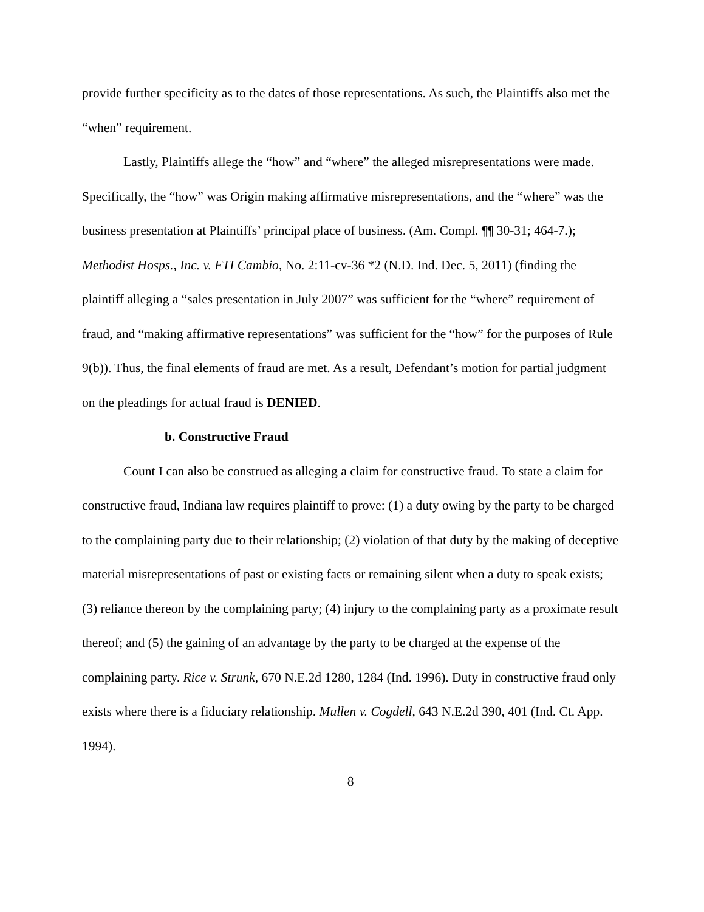provide further specificity as to the dates of those representations. As such, the Plaintiffs also met the “when” requirement.
Lastly, Plaintiffs allege the “how” and “where” the alleged misrepresentations were made. Specifically, the “how” was Origin making affirmative misrepresentations, and the “where” was the business presentation at Plaintiffs’ principal place of business. (Am. Compl. ¶¶ 30-31; 464-7.); Methodist Hosps., Inc. v. FTI Cambio, No. 2:11-cv-36 *2 (N.D. Ind. Dec. 5, 2011) (finding the plaintiff alleging a “sales presentation in July 2007” was sufficient for the “where” requirement of fraud, and “making affirmative representations” was sufficient for the “how” for the purposes of Rule 9(b)). Thus, the final elements of fraud are met. As a result, Defendant’s motion for partial judgment on the pleadings for actual fraud is DENIED.
b. Constructive Fraud
Count I can also be construed as alleging a claim for constructive fraud. To state a claim for constructive fraud, Indiana law requires plaintiff to prove: (1) a duty owing by the party to be charged to the complaining party due to their relationship; (2) violation of that duty by the making of deceptive material misrepresentations of past or existing facts or remaining silent when a duty to speak exists; (3) reliance thereon by the complaining party; (4) injury to the complaining party as a proximate result thereof; and (5) the gaining of an advantage by the party to be charged at the expense of the complaining party. Rice v. Strunk, 670 N.E.2d 1280, 1284 (Ind. 1996). Duty in constructive fraud only exists where there is a fiduciary relationship. Mullen v. Cogdell, 643 N.E.2d 390, 401 (Ind. Ct. App. 1994).
8